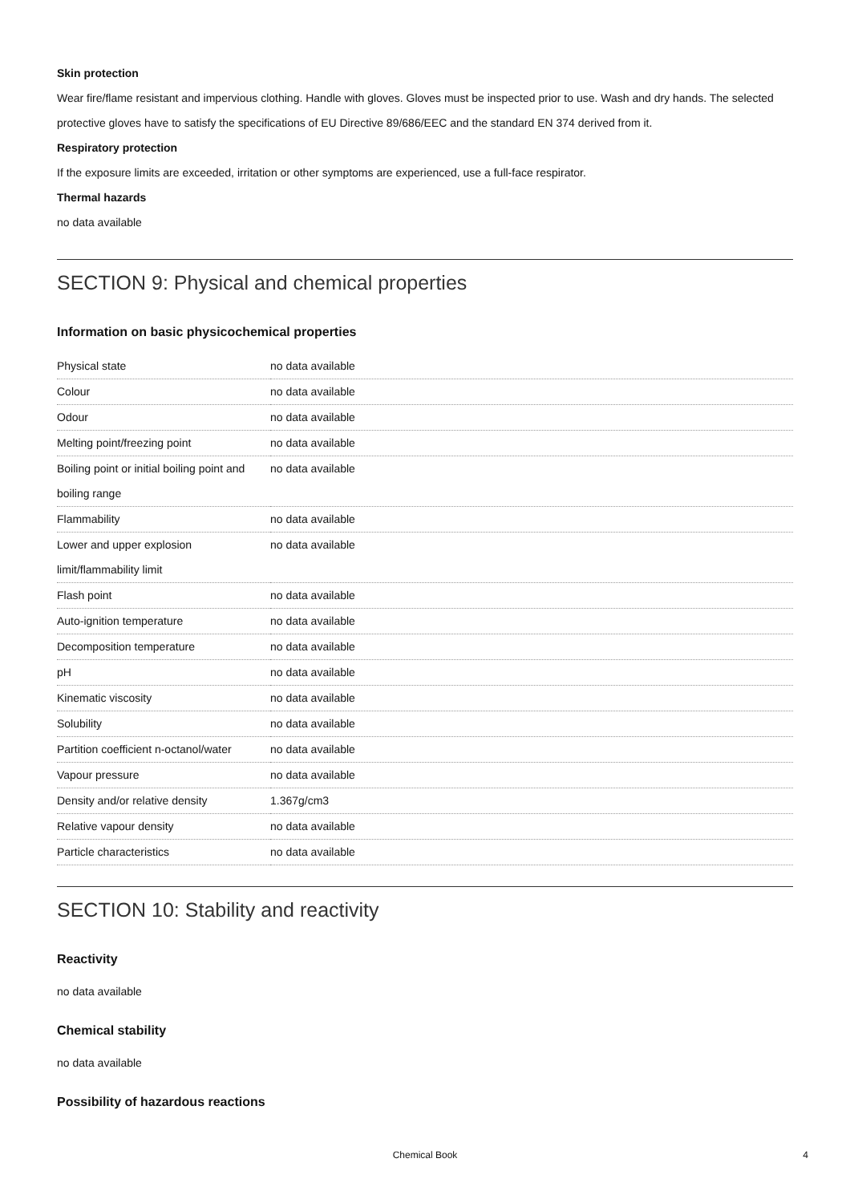Skin protection
Wear fire/flame resistant and impervious clothing. Handle with gloves. Gloves must be inspected prior to use. Wash and dry hands. The selected protective gloves have to satisfy the specifications of EU Directive 89/686/EEC and the standard EN 374 derived from it.
Respiratory protection
If the exposure limits are exceeded, irritation or other symptoms are experienced, use a full-face respirator.
Thermal hazards
no data available
SECTION 9: Physical and chemical properties
Information on basic physicochemical properties
| Physical state | no data available |
| Colour | no data available |
| Odour | no data available |
| Melting point/freezing point | no data available |
| Boiling point or initial boiling point and boiling range | no data available |
| Flammability | no data available |
| Lower and upper explosion limit/flammability limit | no data available |
| Flash point | no data available |
| Auto-ignition temperature | no data available |
| Decomposition temperature | no data available |
| pH | no data available |
| Kinematic viscosity | no data available |
| Solubility | no data available |
| Partition coefficient n-octanol/water | no data available |
| Vapour pressure | no data available |
| Density and/or relative density | 1.367g/cm3 |
| Relative vapour density | no data available |
| Particle characteristics | no data available |
SECTION 10: Stability and reactivity
Reactivity
no data available
Chemical stability
no data available
Possibility of hazardous reactions
Chemical Book 4